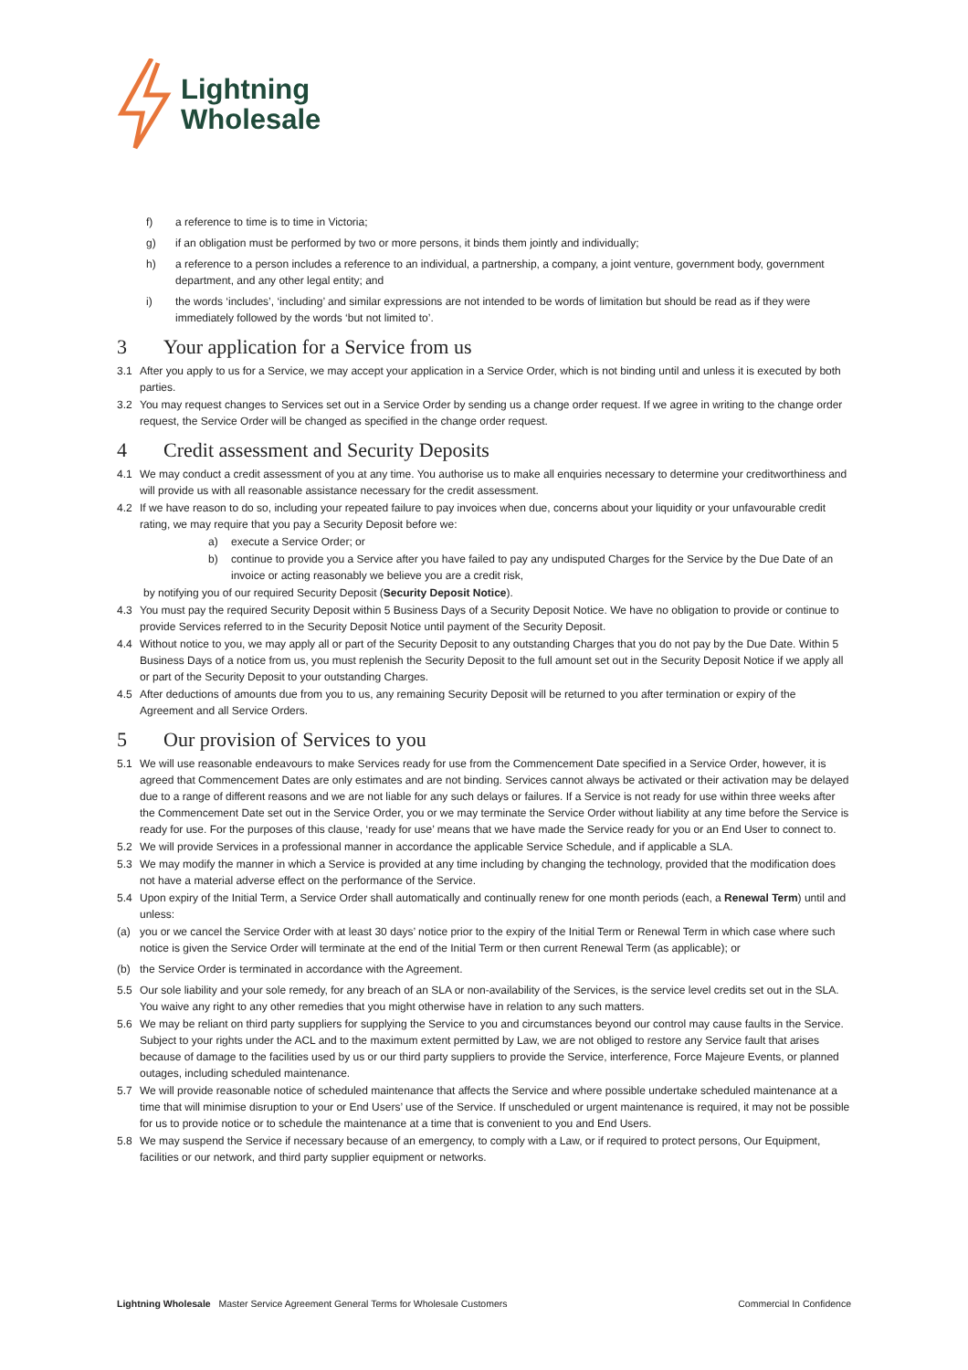Lightning
Wholesale
f) a reference to time is to time in Victoria;
g) if an obligation must be performed by two or more persons, it binds them jointly and individually;
h) a reference to a person includes a reference to an individual, a partnership, a company, a joint venture, government body, government department, and any other legal entity; and
i) the words ‘includes’, ‘including’ and similar expressions are not intended to be words of limitation but should be read as if they were immediately followed by the words ‘but not limited to’.
3 Your application for a Service from us
3.1 After you apply to us for a Service, we may accept your application in a Service Order, which is not binding until and unless it is executed by both parties.
3.2 You may request changes to Services set out in a Service Order by sending us a change order request. If we agree in writing to the change order request, the Service Order will be changed as specified in the change order request.
4 Credit assessment and Security Deposits
4.1 We may conduct a credit assessment of you at any time. You authorise us to make all enquiries necessary to determine your creditworthiness and will provide us with all reasonable assistance necessary for the credit assessment.
4.2 If we have reason to do so, including your repeated failure to pay invoices when due, concerns about your liquidity or your unfavourable credit rating, we may require that you pay a Security Deposit before we:
a) execute a Service Order; or
b) continue to provide you a Service after you have failed to pay any undisputed Charges for the Service by the Due Date of an invoice or acting reasonably we believe you are a credit risk,
by notifying you of our required Security Deposit (Security Deposit Notice).
4.3 You must pay the required Security Deposit within 5 Business Days of a Security Deposit Notice. We have no obligation to provide or continue to provide Services referred to in the Security Deposit Notice until payment of the Security Deposit.
4.4 Without notice to you, we may apply all or part of the Security Deposit to any outstanding Charges that you do not pay by the Due Date. Within 5 Business Days of a notice from us, you must replenish the Security Deposit to the full amount set out in the Security Deposit Notice if we apply all or part of the Security Deposit to your outstanding Charges.
4.5 After deductions of amounts due from you to us, any remaining Security Deposit will be returned to you after termination or expiry of the Agreement and all Service Orders.
5 Our provision of Services to you
5.1 We will use reasonable endeavours to make Services ready for use from the Commencement Date specified in a Service Order, however, it is agreed that Commencement Dates are only estimates and are not binding. Services cannot always be activated or their activation may be delayed due to a range of different reasons and we are not liable for any such delays or failures. If a Service is not ready for use within three weeks after the Commencement Date set out in the Service Order, you or we may terminate the Service Order without liability at any time before the Service is ready for use. For the purposes of this clause, ‘ready for use’ means that we have made the Service ready for you or an End User to connect to.
5.2 We will provide Services in a professional manner in accordance the applicable Service Schedule, and if applicable a SLA.
5.3 We may modify the manner in which a Service is provided at any time including by changing the technology, provided that the modification does not have a material adverse effect on the performance of the Service.
5.4 Upon expiry of the Initial Term, a Service Order shall automatically and continually renew for one month periods (each, a Renewal Term) until and unless:
(a) you or we cancel the Service Order with at least 30 days’ notice prior to the expiry of the Initial Term or Renewal Term in which case where such notice is given the Service Order will terminate at the end of the Initial Term or then current Renewal Term (as applicable); or
(b) the Service Order is terminated in accordance with the Agreement.
5.5 Our sole liability and your sole remedy, for any breach of an SLA or non-availability of the Services, is the service level credits set out in the SLA. You waive any right to any other remedies that you might otherwise have in relation to any such matters.
5.6 We may be reliant on third party suppliers for supplying the Service to you and circumstances beyond our control may cause faults in the Service. Subject to your rights under the ACL and to the maximum extent permitted by Law, we are not obliged to restore any Service fault that arises because of damage to the facilities used by us or our third party suppliers to provide the Service, interference, Force Majeure Events, or planned outages, including scheduled maintenance.
5.7 We will provide reasonable notice of scheduled maintenance that affects the Service and where possible undertake scheduled maintenance at a time that will minimise disruption to your or End Users’ use of the Service. If unscheduled or urgent maintenance is required, it may not be possible for us to provide notice or to schedule the maintenance at a time that is convenient to you and End Users.
5.8 We may suspend the Service if necessary because of an emergency, to comply with a Law, or if required to protect persons, Our Equipment, facilities or our network, and third party supplier equipment or networks.
Lightning Wholesale Master Service Agreement General Terms for Wholesale Customers Commercial In Confidence